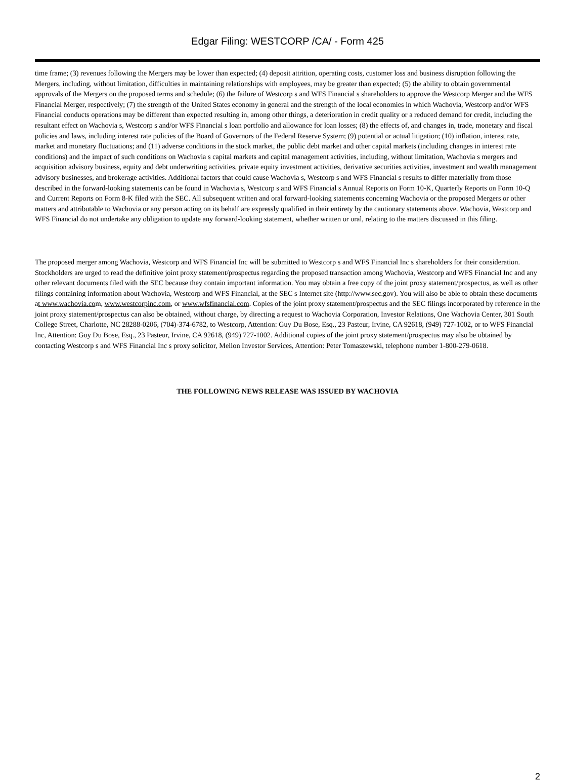Edgar Filing: WESTCORP /CA/ - Form 425
time frame; (3) revenues following the Mergers may be lower than expected; (4) deposit attrition, operating costs, customer loss and business disruption following the Mergers, including, without limitation, difficulties in maintaining relationships with employees, may be greater than expected; (5) the ability to obtain governmental approvals of the Mergers on the proposed terms and schedule; (6) the failure of Westcorp s and WFS Financial s shareholders to approve the Westcorp Merger and the WFS Financial Merger, respectively; (7) the strength of the United States economy in general and the strength of the local economies in which Wachovia, Westcorp and/or WFS Financial conducts operations may be different than expected resulting in, among other things, a deterioration in credit quality or a reduced demand for credit, including the resultant effect on Wachovia s, Westcorp s and/or WFS Financial s loan portfolio and allowance for loan losses; (8) the effects of, and changes in, trade, monetary and fiscal policies and laws, including interest rate policies of the Board of Governors of the Federal Reserve System; (9) potential or actual litigation; (10) inflation, interest rate, market and monetary fluctuations; and (11) adverse conditions in the stock market, the public debt market and other capital markets (including changes in interest rate conditions) and the impact of such conditions on Wachovia s capital markets and capital management activities, including, without limitation, Wachovia s mergers and acquisition advisory business, equity and debt underwriting activities, private equity investment activities, derivative securities activities, investment and wealth management advisory businesses, and brokerage activities. Additional factors that could cause Wachovia s, Westcorp s and WFS Financial s results to differ materially from those described in the forward-looking statements can be found in Wachovia s, Westcorp s and WFS Financial s Annual Reports on Form 10-K, Quarterly Reports on Form 10-Q and Current Reports on Form 8-K filed with the SEC. All subsequent written and oral forward-looking statements concerning Wachovia or the proposed Mergers or other matters and attributable to Wachovia or any person acting on its behalf are expressly qualified in their entirety by the cautionary statements above. Wachovia, Westcorp and WFS Financial do not undertake any obligation to update any forward-looking statement, whether written or oral, relating to the matters discussed in this filing.
The proposed merger among Wachovia, Westcorp and WFS Financial Inc will be submitted to Westcorp s and WFS Financial Inc s shareholders for their consideration. Stockholders are urged to read the definitive joint proxy statement/prospectus regarding the proposed transaction among Wachovia, Westcorp and WFS Financial Inc and any other relevant documents filed with the SEC because they contain important information. You may obtain a free copy of the joint proxy statement/prospectus, as well as other filings containing information about Wachovia, Westcorp and WFS Financial, at the SEC s Internet site (http://www.sec.gov). You will also be able to obtain these documents at www.wachovia.com, www.westcorpinc.com, or www.wfsfinancial.com. Copies of the joint proxy statement/prospectus and the SEC filings incorporated by reference in the joint proxy statement/prospectus can also be obtained, without charge, by directing a request to Wachovia Corporation, Investor Relations, One Wachovia Center, 301 South College Street, Charlotte, NC 28288-0206, (704)-374-6782, to Westcorp, Attention: Guy Du Bose, Esq., 23 Pasteur, Irvine, CA 92618, (949) 727-1002, or to WFS Financial Inc, Attention: Guy Du Bose, Esq., 23 Pasteur, Irvine, CA 92618, (949) 727-1002. Additional copies of the joint proxy statement/prospectus may also be obtained by contacting Westcorp s and WFS Financial Inc s proxy solicitor, Mellon Investor Services, Attention: Peter Tomaszewski, telephone number 1-800-279-0618.
THE FOLLOWING NEWS RELEASE WAS ISSUED BY WACHOVIA
2